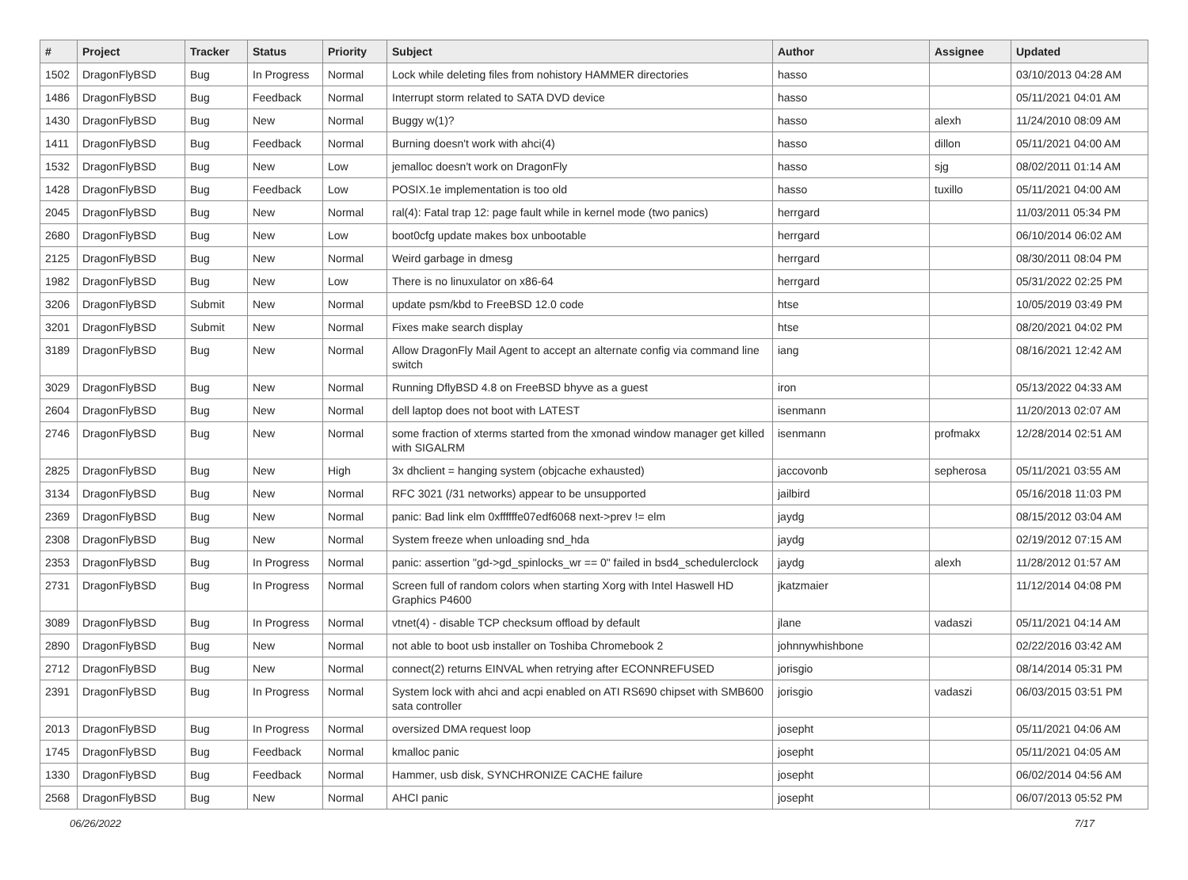| # | Project | Tracker | Status | Priority | Subject | Author | Assignee | Updated |
| --- | --- | --- | --- | --- | --- | --- | --- | --- |
| 1502 | DragonFlyBSD | Bug | In Progress | Normal | Lock while deleting files from nohistory HAMMER directories | hasso | | 03/10/2013 04:28 AM |
| 1486 | DragonFlyBSD | Bug | Feedback | Normal | Interrupt storm related to SATA DVD device | hasso | | 05/11/2021 04:01 AM |
| 1430 | DragonFlyBSD | Bug | New | Normal | Buggy w(1)? | hasso | alexh | 11/24/2010 08:09 AM |
| 1411 | DragonFlyBSD | Bug | Feedback | Normal | Burning doesn't work with ahci(4) | hasso | dillon | 05/11/2021 04:00 AM |
| 1532 | DragonFlyBSD | Bug | New | Low | jemalloc doesn't work on DragonFly | hasso | sjg | 08/02/2011 01:14 AM |
| 1428 | DragonFlyBSD | Bug | Feedback | Low | POSIX.1e implementation is too old | hasso | tuxillo | 05/11/2021 04:00 AM |
| 2045 | DragonFlyBSD | Bug | New | Normal | ral(4): Fatal trap 12: page fault while in kernel mode (two panics) | herrgard | | 11/03/2011 05:34 PM |
| 2680 | DragonFlyBSD | Bug | New | Low | boot0cfg update makes box unbootable | herrgard | | 06/10/2014 06:02 AM |
| 2125 | DragonFlyBSD | Bug | New | Normal | Weird garbage in dmesg | herrgard | | 08/30/2011 08:04 PM |
| 1982 | DragonFlyBSD | Bug | New | Low | There is no linuxulator on x86-64 | herrgard | | 05/31/2022 02:25 PM |
| 3206 | DragonFlyBSD | Submit | New | Normal | update psm/kbd to FreeBSD 12.0 code | htse | | 10/05/2019 03:49 PM |
| 3201 | DragonFlyBSD | Submit | New | Normal | Fixes make search display | htse | | 08/20/2021 04:02 PM |
| 3189 | DragonFlyBSD | Bug | New | Normal | Allow DragonFly Mail Agent to accept an alternate config via command line switch | iang | | 08/16/2021 12:42 AM |
| 3029 | DragonFlyBSD | Bug | New | Normal | Running DflyBSD 4.8 on FreeBSD bhyve as a guest | iron | | 05/13/2022 04:33 AM |
| 2604 | DragonFlyBSD | Bug | New | Normal | dell laptop does not boot with LATEST | isenmann | | 11/20/2013 02:07 AM |
| 2746 | DragonFlyBSD | Bug | New | Normal | some fraction of xterms started from the xmonad window manager get killed with SIGALRM | isenmann | profmakx | 12/28/2014 02:51 AM |
| 2825 | DragonFlyBSD | Bug | New | High | 3x dhclient = hanging system (objcache exhausted) | jaccovonb | sepherosa | 05/11/2021 03:55 AM |
| 3134 | DragonFlyBSD | Bug | New | Normal | RFC 3021 (/31 networks) appear to be unsupported | jailbird | | 05/16/2018 11:03 PM |
| 2369 | DragonFlyBSD | Bug | New | Normal | panic: Bad link elm 0xffffffe07edf6068 next->prev != elm | jaydg | | 08/15/2012 03:04 AM |
| 2308 | DragonFlyBSD | Bug | New | Normal | System freeze when unloading snd_hda | jaydg | | 02/19/2012 07:15 AM |
| 2353 | DragonFlyBSD | Bug | In Progress | Normal | panic: assertion "gd->gd_spinlocks_wr == 0" failed in bsd4_schedulerclock | jaydg | alexh | 11/28/2012 01:57 AM |
| 2731 | DragonFlyBSD | Bug | In Progress | Normal | Screen full of random colors when starting Xorg with Intel Haswell HD Graphics P4600 | jkatzmaier | | 11/12/2014 04:08 PM |
| 3089 | DragonFlyBSD | Bug | In Progress | Normal | vtnet(4) - disable TCP checksum offload by default | jlane | vadaszi | 05/11/2021 04:14 AM |
| 2890 | DragonFlyBSD | Bug | New | Normal | not able to boot usb installer on Toshiba Chromebook 2 | johnnywhishbone | | 02/22/2016 03:42 AM |
| 2712 | DragonFlyBSD | Bug | New | Normal | connect(2) returns EINVAL when retrying after ECONNREFUSED | jorisgio | | 08/14/2014 05:31 PM |
| 2391 | DragonFlyBSD | Bug | In Progress | Normal | System lock with ahci and acpi enabled on ATI RS690 chipset with SMB600 sata controller | jorisgio | vadaszi | 06/03/2015 03:51 PM |
| 2013 | DragonFlyBSD | Bug | In Progress | Normal | oversized DMA request loop | josepht | | 05/11/2021 04:06 AM |
| 1745 | DragonFlyBSD | Bug | Feedback | Normal | kmalloc panic | josepht | | 05/11/2021 04:05 AM |
| 1330 | DragonFlyBSD | Bug | Feedback | Normal | Hammer, usb disk, SYNCHRONIZE CACHE failure | josepht | | 06/02/2014 04:56 AM |
| 2568 | DragonFlyBSD | Bug | New | Normal | AHCI panic | josepht | | 06/07/2013 05:52 PM |
06/26/2022 7/17